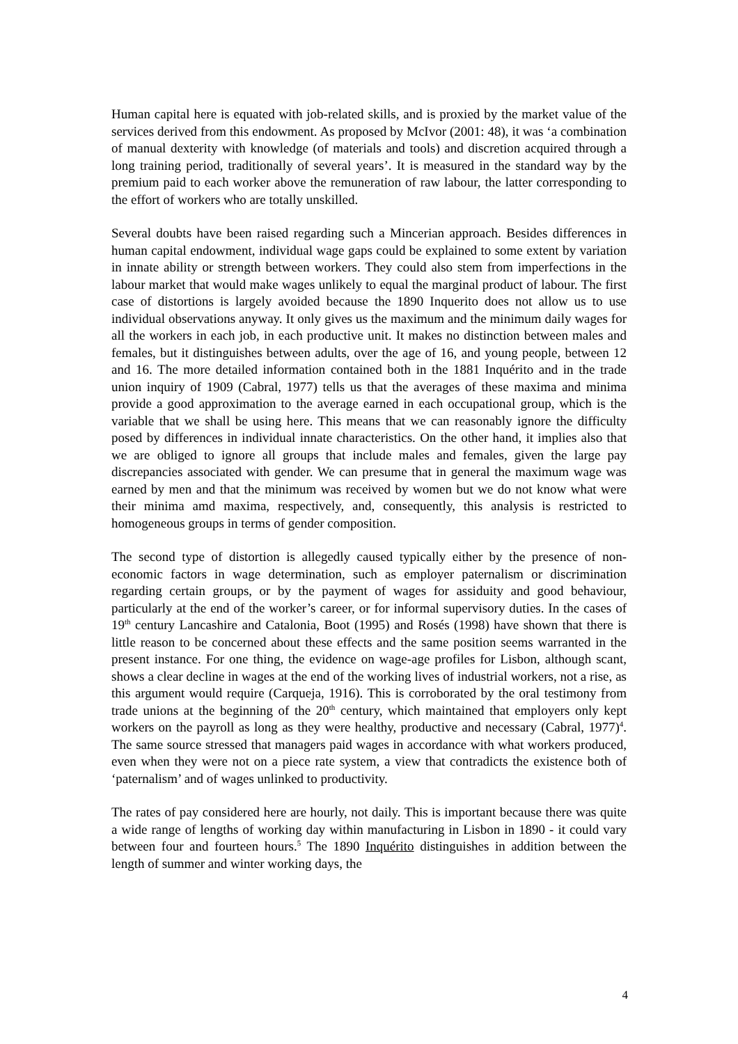Human capital here is equated with job-related skills, and is proxied by the market value of the services derived from this endowment. As proposed by McIvor (2001: 48), it was ‘a combination of manual dexterity with knowledge (of materials and tools) and discretion acquired through a long training period, traditionally of several years’. It is measured in the standard way by the premium paid to each worker above the remuneration of raw labour, the latter corresponding to the effort of workers who are totally unskilled.
Several doubts have been raised regarding such a Mincerian approach. Besides differences in human capital endowment, individual wage gaps could be explained to some extent by variation in innate ability or strength between workers. They could also stem from imperfections in the labour market that would make wages unlikely to equal the marginal product of labour. The first case of distortions is largely avoided because the 1890 Inquerito does not allow us to use individual observations anyway. It only gives us the maximum and the minimum daily wages for all the workers in each job, in each productive unit. It makes no distinction between males and females, but it distinguishes between adults, over the age of 16, and young people, between 12 and 16. The more detailed information contained both in the 1881 Inquérito and in the trade union inquiry of 1909 (Cabral, 1977) tells us that the averages of these maxima and minima provide a good approximation to the average earned in each occupational group, which is the variable that we shall be using here. This means that we can reasonably ignore the difficulty posed by differences in individual innate characteristics. On the other hand, it implies also that we are obliged to ignore all groups that include males and females, given the large pay discrepancies associated with gender. We can presume that in general the maximum wage was earned by men and that the minimum was received by women but we do not know what were their minima amd maxima, respectively, and, consequently, this analysis is restricted to homogeneous groups in terms of gender composition.
The second type of distortion is allegedly caused typically either by the presence of non-economic factors in wage determination, such as employer paternalism or discrimination regarding certain groups, or by the payment of wages for assiduity and good behaviour, particularly at the end of the worker’s career, or for informal supervisory duties. In the cases of 19<sup>th</sup> century Lancashire and Catalonia, Boot (1995) and Rosés (1998) have shown that there is little reason to be concerned about these effects and the same position seems warranted in the present instance. For one thing, the evidence on wage-age profiles for Lisbon, although scant, shows a clear decline in wages at the end of the working lives of industrial workers, not a rise, as this argument would require (Carqueja, 1916). This is corroborated by the oral testimony from trade unions at the beginning of the 20<sup>th</sup> century, which maintained that employers only kept workers on the payroll as long as they were healthy, productive and necessary (Cabral, 1977)<sup>4</sup>. The same source stressed that managers paid wages in accordance with what workers produced, even when they were not on a piece rate system, a view that contradicts the existence both of ‘paternalism’ and of wages unlinked to productivity.
The rates of pay considered here are hourly, not daily. This is important because there was quite a wide range of lengths of working day within manufacturing in Lisbon in 1890 - it could vary between four and fourteen hours.<sup>5</sup> The 1890 Inquérito distinguishes in addition between the length of summer and winter working days, the
4